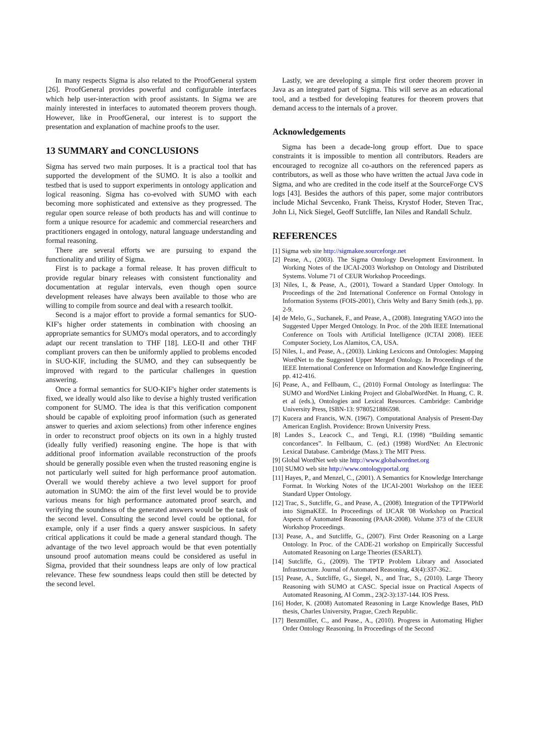In many respects Sigma is also related to the ProofGeneral system [26]. ProofGeneral provides powerful and configurable interfaces which help user-interaction with proof assistants. In Sigma we are mainly interested in interfaces to automated theorem provers though. However, like in ProofGeneral, our interest is to support the presentation and explanation of machine proofs to the user.
13 SUMMARY and CONCLUSIONS
Sigma has served two main purposes. It is a practical tool that has supported the development of the SUMO. It is also a toolkit and testbed that is used to support experiments in ontology application and logical reasoning. Sigma has co-evolved with SUMO with each becoming more sophisticated and extensive as they progressed. The regular open source release of both products has and will continue to form a unique resource for academic and commercial researchers and practitioners engaged in ontology, natural language understanding and formal reasoning.
There are several efforts we are pursuing to expand the functionality and utility of Sigma.
First is to package a formal release. It has proven difficult to provide regular binary releases with consistent functionality and documentation at regular intervals, even though open source development releases have always been available to those who are willing to compile from source and deal with a research toolkit.
Second is a major effort to provide a formal semantics for SUO-KIF's higher order statements in combination with choosing an appropriate semantics for SUMO's modal operators, and to accordingly adapt our recent translation to THF [18]. LEO-II and other THF compliant provers can then be uniformly applied to problems encoded in SUO-KIF, including the SUMO, and they can subsequently be improved with regard to the particular challenges in question answering.
Once a formal semantics for SUO-KIF's higher order statements is fixed, we ideally would also like to devise a highly trusted verification component for SUMO. The idea is that this verification component should be capable of exploiting proof information (such as generated answer to queries and axiom selections) from other inference engines in order to reconstruct proof objects on its own in a highly trusted (ideally fully verified) reasoning engine. The hope is that with additional proof information available reconstruction of the proofs should be generally possible even when the trusted reasoning engine is not particularly well suited for high performance proof automation. Overall we would thereby achieve a two level support for proof automation in SUMO: the aim of the first level would be to provide various means for high performance automated proof search, and verifying the soundness of the generated answers would be the task of the second level. Consulting the second level could be optional, for example, only if a user finds a query answer suspicious. In safety critical applications it could be made a general standard though. The advantage of the two level approach would be that even potentially unsound proof automation means could be considered as useful in Sigma, provided that their soundness leaps are only of low practical relevance. These few soundness leaps could then still be detected by the second level.
Lastly, we are developing a simple first order theorem prover in Java as an integrated part of Sigma. This will serve as an educational tool, and a testbed for developing features for theorem provers that demand access to the internals of a prover.
Acknowledgements
Sigma has been a decade-long group effort. Due to space constraints it is impossible to mention all contributors. Readers are encouraged to recognize all co-authors on the referenced papers as contributors, as well as those who have written the actual Java code in Sigma, and who are credited in the code itself at the SourceForge CVS logs [43]. Besides the authors of this paper, some major contributors include Michal Sevcenko, Frank Theiss, Krystof Hoder, Steven Trac, John Li, Nick Siegel, Geoff Sutcliffe, Ian Niles and Randall Schulz.
REFERENCES
[1] Sigma web site http://sigmakee.sourceforge.net
[2] Pease, A., (2003). The Sigma Ontology Development Environment. In Working Notes of the IJCAI-2003 Workshop on Ontology and Distributed Systems. Volume 71 of CEUR Workshop Proceedings.
[3] Niles, I., & Pease, A., (2001), Toward a Standard Upper Ontology. In Proceedings of the 2nd International Conference on Formal Ontology in Information Systems (FOIS-2001), Chris Welty and Barry Smith (eds.), pp. 2-9.
[4] de Melo, G., Suchanek, F., and Pease, A., (2008). Integrating YAGO into the Suggested Upper Merged Ontology. In Proc. of the 20th IEEE International Conference on Tools with Artificial Intelligence (ICTAI 2008). IEEE Computer Society, Los Alamitos, CA, USA.
[5] Niles, I., and Pease, A., (2003). Linking Lexicons and Ontologies: Mapping WordNet to the Suggested Upper Merged Ontology. In Proceedings of the IEEE International Conference on Information and Knowledge Engineering, pp. 412-416.
[6] Pease, A., and Fellbaum, C., (2010) Formal Ontology as Interlingua: The SUMO and WordNet Linking Project and GlobalWordNet. In Huang, C. R. et al (eds.), Ontologies and Lexical Resources. Cambridge: Cambridge University Press, ISBN-13: 9780521886598.
[7] Kucera and Francis, W.N. (1967). Computational Analysis of Present-Day American English. Providence: Brown University Press.
[8] Landes S., Leacock C., and Tengi, R.I. (1998) “Building semantic concordances”. In Fellbaum, C. (ed.) (1998) WordNet: An Electronic Lexical Database. Cambridge (Mass.): The MIT Press.
[9] Global WordNet web site http://www.globalwordnet.org
[10] SUMO web site http://www.ontologyportal.org
[11] Hayes, P., and Menzel, C., (2001). A Semantics for Knowledge Interchange Format. In Working Notes of the IJCAI-2001 Workshop on the IEEE Standard Upper Ontology.
[12] Trac, S., Sutcliffe, G., and Pease, A., (2008). Integration of the TPTPWorld into SigmaKEE. In Proceedings of IJCAR '08 Workshop on Practical Aspects of Automated Reasoning (PAAR-2008). Volume 373 of the CEUR Workshop Proceedings.
[13] Pease, A., and Sutcliffe, G., (2007). First Order Reasoning on a Large Ontology. In Proc. of the CADE-21 workshop on Empirically Successful Automated Reasoning on Large Theories (ESARLT).
[14] Sutcliffe, G., (2009). The TPTP Problem Library and Associated Infrastructure. Journal of Automated Reasoning, 43(4):337-362..
[15] Pease, A., Sutcliffe, G., Siegel, N., and Trac, S., (2010). Large Theory Reasoning with SUMO at CASC. Special issue on Practical Aspects of Automated Reasoning, AI Comm., 23(2-3):137-144. IOS Press.
[16] Hoder, K. (2008) Automated Reasoning in Large Knowledge Bases, PhD thesis, Charles University, Prague, Czech Republic.
[17] Benzmüller, C., and Pease., A., (2010). Progress in Automating Higher Order Ontology Reasoning. In Proceedings of the Second